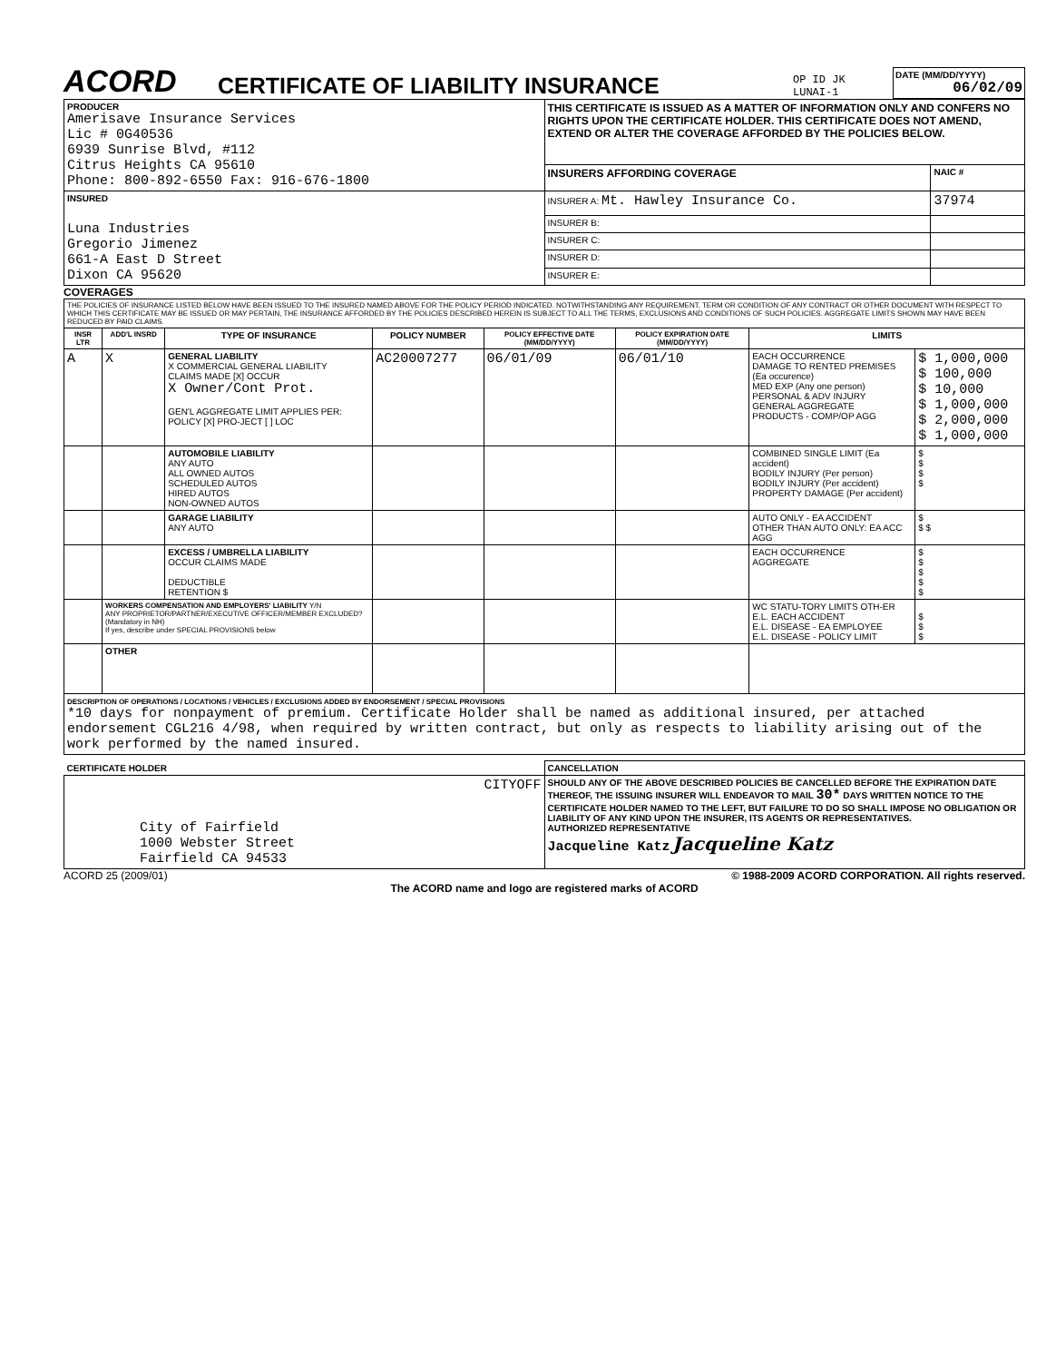ACORD
CERTIFICATE OF LIABILITY INSURANCE
OP ID JK
LUNAI-1
DATE (MM/DD/YYYY)
06/02/09
| PRODUCER Amerisave Insurance Services Lic # 0G40536 6939 Sunrise Blvd, #112 Citrus Heights CA 95610 Phone: 800-892-6550 Fax: 916-676-1800 | THIS CERTIFICATE IS ISSUED AS A MATTER OF INFORMATION ONLY AND CONFERS NO RIGHTS UPON THE CERTIFICATE HOLDER. THIS CERTIFICATE DOES NOT AMEND, EXTEND OR ALTER THE COVERAGE AFFORDED BY THE POLICIES BELOW. | |
| | INSURERS AFFORDING COVERAGE | NAIC # |
| INSURED Luna Industries Gregorio Jimenez 661-A East D Street Dixon CA 95620 | INSURER A: Mt. Hawley Insurance Co. | 37974 |
| | INSURER B: | |
| | INSURER C: | |
| | INSURER D: | |
| | INSURER E: | |
COVERAGES
| THE POLICIES OF INSURANCE LISTED BELOW HAVE BEEN ISSUED TO THE INSURED NAMED ABOVE FOR THE POLICY PERIOD INDICATED. NOTWITHSTANDING ANY REQUIREMENT, TERM OR CONDITION OF ANY CONTRACT OR OTHER DOCUMENT WITH RESPECT TO WHICH THIS CERTIFICATE MAY BE ISSUED OR MAY PERTAIN, THE INSURANCE AFFORDED BY THE POLICIES DESCRIBED HEREIN IS SUBJECT TO ALL THE TERMS, EXCLUSIONS AND CONDITIONS OF SUCH POLICIES. AGGREGATE LIMITS SHOWN MAY HAVE BEEN REDUCED BY PAID CLAIMS. | | | | | | | |
| INSR LTR | ADD'L INSRD | TYPE OF INSURANCE | POLICY NUMBER | POLICY EFFECTIVE DATE (MM/DD/YYYY) | POLICY EXPIRATION DATE (MM/DD/YYYY) | LIMITS | |
| A | X | GENERAL LIABILITY X COMMERCIAL GENERAL LIABILITY CLAIMS MADE [X] OCCUR X Owner/Cont Prot. GEN'L AGGREGATE LIMIT APPLIES PER: POLICY [X] PRO-JECT [ ] LOC | AC20007277 | 06/01/09 | 06/01/10 | EACH OCCURRENCE DAMAGE TO RENTED PREMISES (Ea occurence) MED EXP (Any one person) PERSONAL & ADV INJURY GENERAL AGGREGATE PRODUCTS - COMP/OP AGG | $ 1,000,000 $ 100,000 $ 10,000 $ 1,000,000 $ 2,000,000 $ 1,000,000 |
| | | AUTOMOBILE LIABILITY ANY AUTO ALL OWNED AUTOS SCHEDULED AUTOS HIRED AUTOS NON-OWNED AUTOS | | | | COMBINED SINGLE LIMIT (Ea accident) BODILY INJURY (Per person) BODILY INJURY (Per accident) PROPERTY DAMAGE (Per accident) | $ $ $ $ |
| | | GARAGE LIABILITY ANY AUTO | | | | AUTO ONLY - EA ACCIDENT OTHER THAN AUTO ONLY: EA ACC AGG | $ $ $ |
| | | EXCESS / UMBRELLA LIABILITY OCCUR CLAIMS MADE DEDUCTIBLE RETENTION $ | | | | EACH OCCURRENCE AGGREGATE | $ $ $ $ $ |
| | WORKERS COMPENSATION AND EMPLOYERS' LIABILITY Y/N ANY PROPRIETOR/PARTNER/EXECUTIVE OFFICER/MEMBER EXCLUDED? (Mandatory in NH) If yes, describe under SPECIAL PROVISIONS below | | | | | WC STATU-TORY LIMITS OTH-ER E.L. EACH ACCIDENT E.L. DISEASE - EA EMPLOYEE E.L. DISEASE - POLICY LIMIT | $ $ $ |
| | OTHER | | | | | | |
| DESCRIPTION OF OPERATIONS / LOCATIONS / VEHICLES / EXCLUSIONS ADDED BY ENDORSEMENT / SPECIAL PROVISIONS *10 days for nonpayment of premium. Certificate Holder shall be named as additional insured, per attached endorsement CGL216 4/98, when required by written contract, but only as respects to liability arising out of the work performed by the named insured. | | | | | | | |
| CERTIFICATE HOLDER | CANCELLATION |
| CITYOFF City of Fairfield 1000 Webster Street Fairfield CA 94533 | SHOULD ANY OF THE ABOVE DESCRIBED POLICIES BE CANCELLED BEFORE THE EXPIRATION DATE THEREOF, THE ISSUING INSURER WILL ENDEAVOR TO MAIL 30* DAYS WRITTEN NOTICE TO THE CERTIFICATE HOLDER NAMED TO THE LEFT, BUT FAILURE TO DO SO SHALL IMPOSE NO OBLIGATION OR LIABILITY OF ANY KIND UPON THE INSURER, ITS AGENTS OR REPRESENTATIVES. AUTHORIZED REPRESENTATIVE Jacqueline Katz Jacqueline Katz |
ACORD 25 (2009/01) © 1988-2009 ACORD CORPORATION. All rights reserved.
The ACORD name and logo are registered marks of ACORD